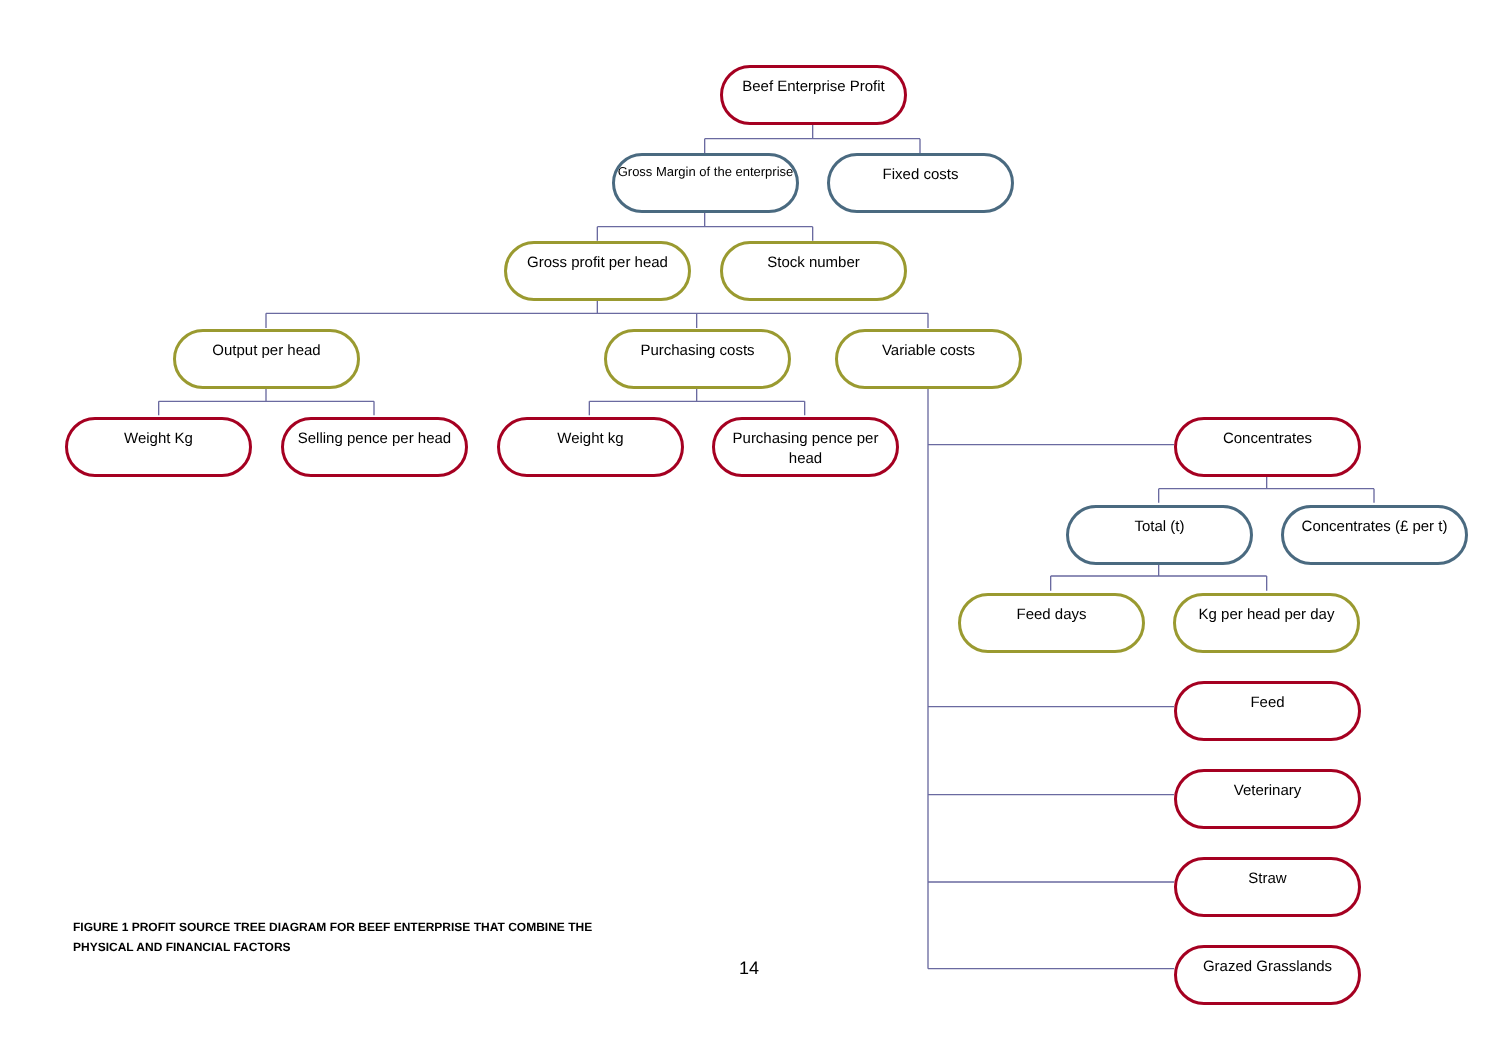Beef Enterprise Profit
Gross Margin of the enterprise
Fixed costs
Gross profit per head
Stock number
Output per head Purchasing costs Variable costs
Weight Kg Selling pence per head
Weight kg Purchasing pence per head
Concentrates
Total (t) Concentrates (£ per t)
Feed days Kg per head per day
Feed
Veterinary
FIGURE 1 PROFIT SOURCE TREE DIAGRAM FOR BEEF ENTERPRISE THAT COMBINE THE PHYSICAL AND FINANCIAL FACTORS
Straw
14
Grazed Grasslands